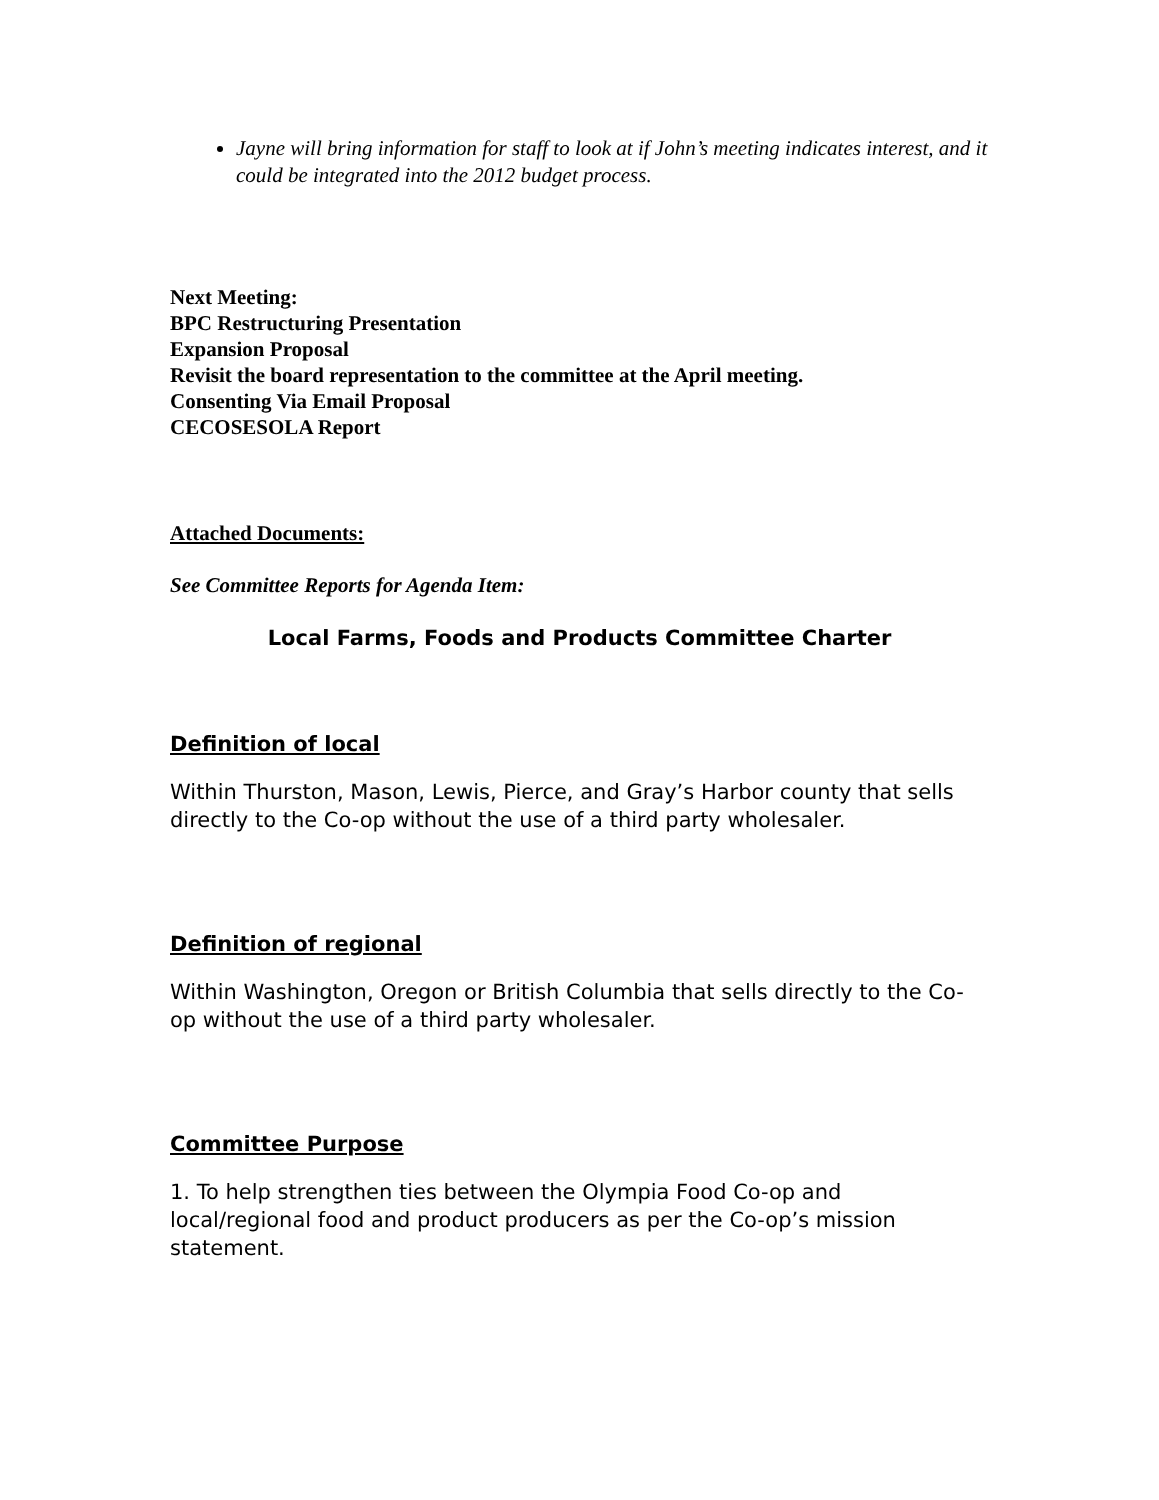Jayne will bring information for staff to look at if John’s meeting indicates interest, and it could be integrated into the 2012 budget process.
Next Meeting:
BPC Restructuring Presentation
Expansion Proposal
Revisit the board representation to the committee at the April meeting.
Consenting Via Email Proposal
CECOSESOLA Report
Attached Documents:
See Committee Reports for Agenda Item:
Local Farms, Foods and Products Committee Charter
Definition of local
Within Thurston, Mason, Lewis, Pierce, and Gray’s Harbor county that sells directly to the Co-op without the use of a third party wholesaler.
Definition of regional
Within Washington, Oregon or British Columbia that sells directly to the Co-op without the use of a third party wholesaler.
Committee Purpose
1. To help strengthen ties between the Olympia Food Co-op and local/regional food and product producers as per the Co-op’s mission statement.